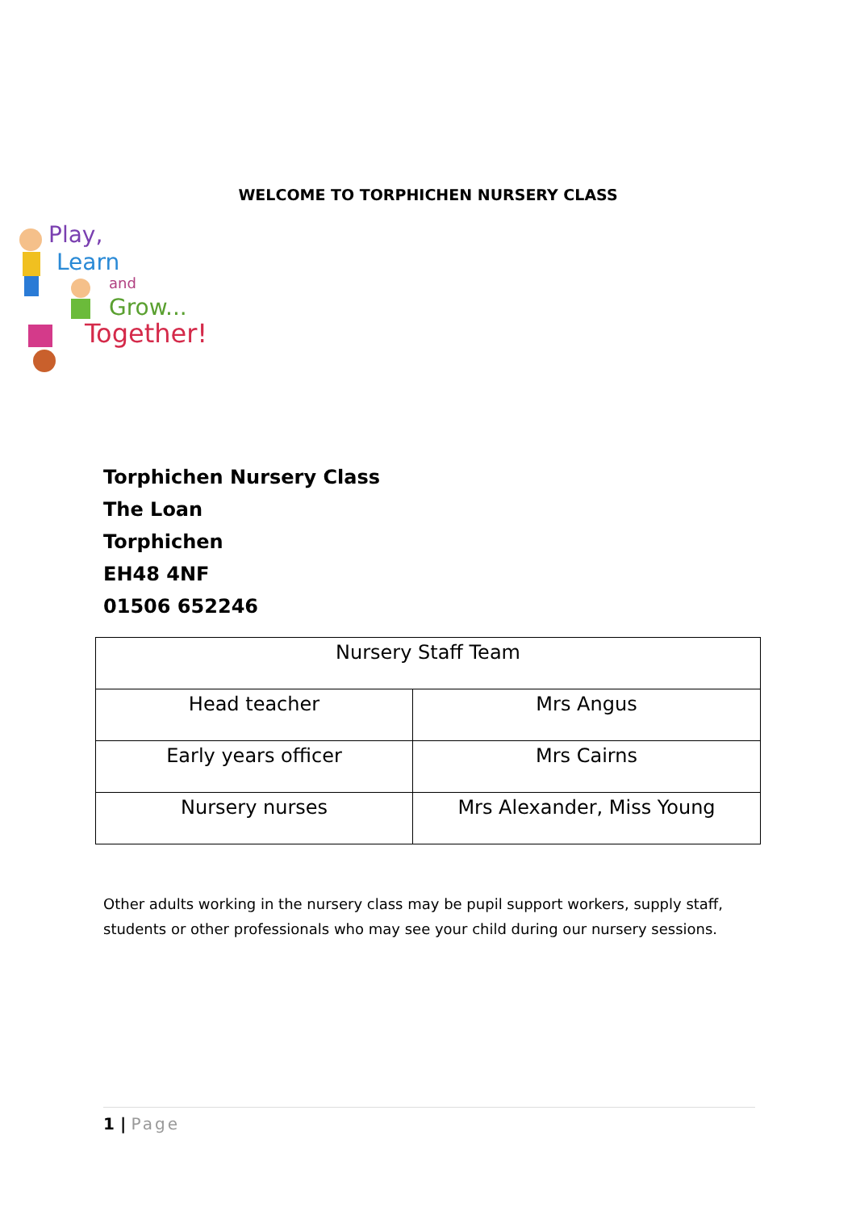WELCOME TO TORPHICHEN NURSERY CLASS
Play,
Learn
and
Grow...
Together!
Torphichen Nursery Class
The Loan
Torphichen
EH48 4NF
01506 652246
| Nursery Staff Team | |
| --- | --- |
| Head teacher | Mrs Angus |
| Early years officer | Mrs Cairns |
| Nursery nurses | Mrs Alexander, Miss Young |
Other adults working in the nursery class may be pupil support workers, supply staff, students or other professionals who may see your child during our nursery sessions.
1 | Page